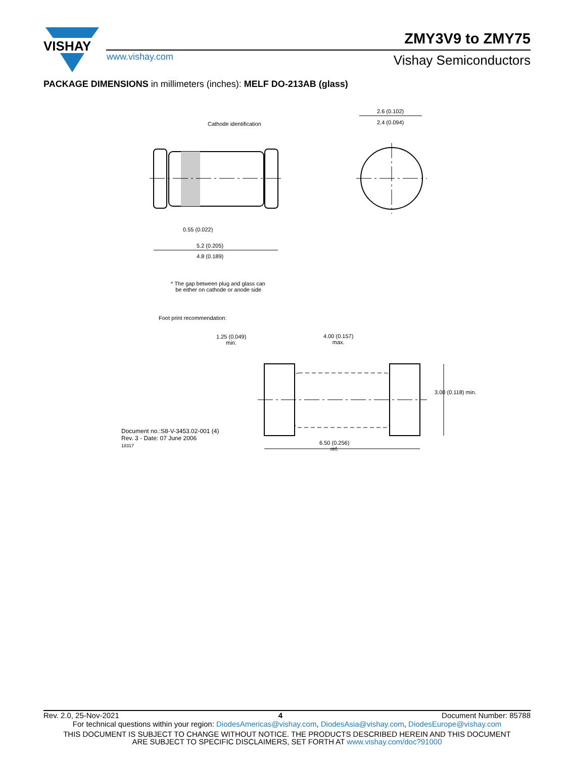VISHAY
ZMY3V9 to ZMY75
www.vishay.com Vishay Semiconductors
PACKAGE DIMENSIONS in millimeters (inches): MELF DO-213AB (glass)
Cathode identification
2.6 (0.102)
2.4 (0.094)
0.55 (0.022)
5.2 (0.205)
4.8 (0.189)
* The gap between plug and glass can
be either on cathode or anode side
Foot print recommendation:
1.25 (0.049)
min.
4.00 (0.157)
max.
3.00 (0.118) min.
Document no.:S8-V-3453.02-001 (4)
Rev. 3 - Date: 07 June 2006
18317
6.50 (0.256)
ref.
Rev. 2.0, 25-Nov-2021 4 Document Number: 85788
For technical questions within your region: DiodesAmericas@vishay.com, DiodesAsia@vishay.com, DiodesEurope@vishay.com
THIS DOCUMENT IS SUBJECT TO CHANGE WITHOUT NOTICE. THE PRODUCTS DESCRIBED HEREIN AND THIS DOCUMENT
ARE SUBJECT TO SPECIFIC DISCLAIMERS, SET FORTH AT www.vishay.com/doc?91000